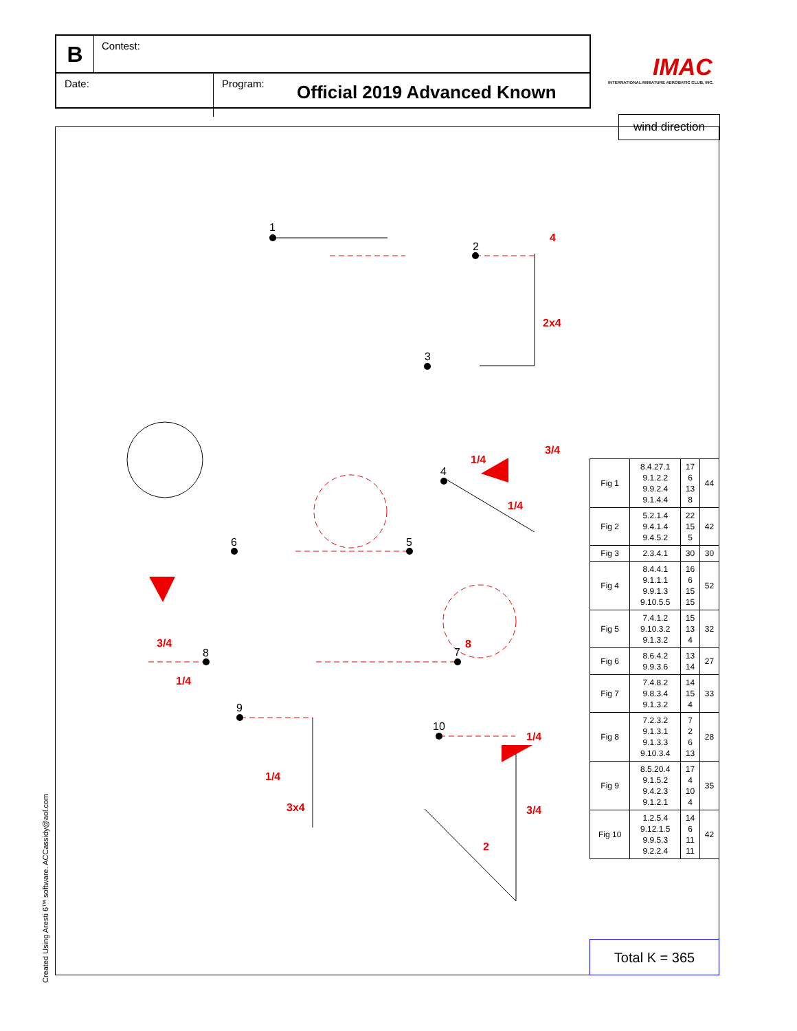B Contest:
Date: Program:
Official 2019 Advanced Known
IMAC
INTERNATIONAL MINIATURE AEROBATIC CLUB, INC.
wind direction
1
2
3
4
5
6
7
8
9
10
4
2x4
3/4
1/4
1/4
3/4
1/4
8
1/4
1/4
3x4
3/4
2
| Fig 1 | 8.4.27.1 9.1.2.2 9.9.2.4 9.1.4.4 | 17 6 13 8 | 44 |
| Fig 2 | 5.2.1.4 9.4.1.4 9.4.5.2 | 22 15 5 | 42 |
| Fig 3 | 2.3.4.1 | 30 | 30 |
| Fig 4 | 8.4.4.1 9.1.1.1 9.9.1.3 9.10.5.5 | 16 6 15 15 | 52 |
| Fig 5 | 7.4.1.2 9.10.3.2 9.1.3.2 | 15 13 4 | 32 |
| Fig 6 | 8.6.4.2 9.9.3.6 | 13 14 | 27 |
| Fig 7 | 7.4.8.2 9.8.3.4 9.1.3.2 | 14 15 4 | 33 |
| Fig 8 | 7.2.3.2 9.1.3.1 9.1.3.3 9.10.3.4 | 7 2 6 13 | 28 |
| Fig 9 | 8.5.20.4 9.1.5.2 9.4.2.3 9.1.2.1 | 17 4 10 4 | 35 |
| Fig 10 | 1.2.5.4 9.12.1.5 9.9.5.3 9.2.2.4 | 14 6 11 11 | 42 |
Total K = 365
Created Using Aresti 6™ software. ACCassidy@aol.com